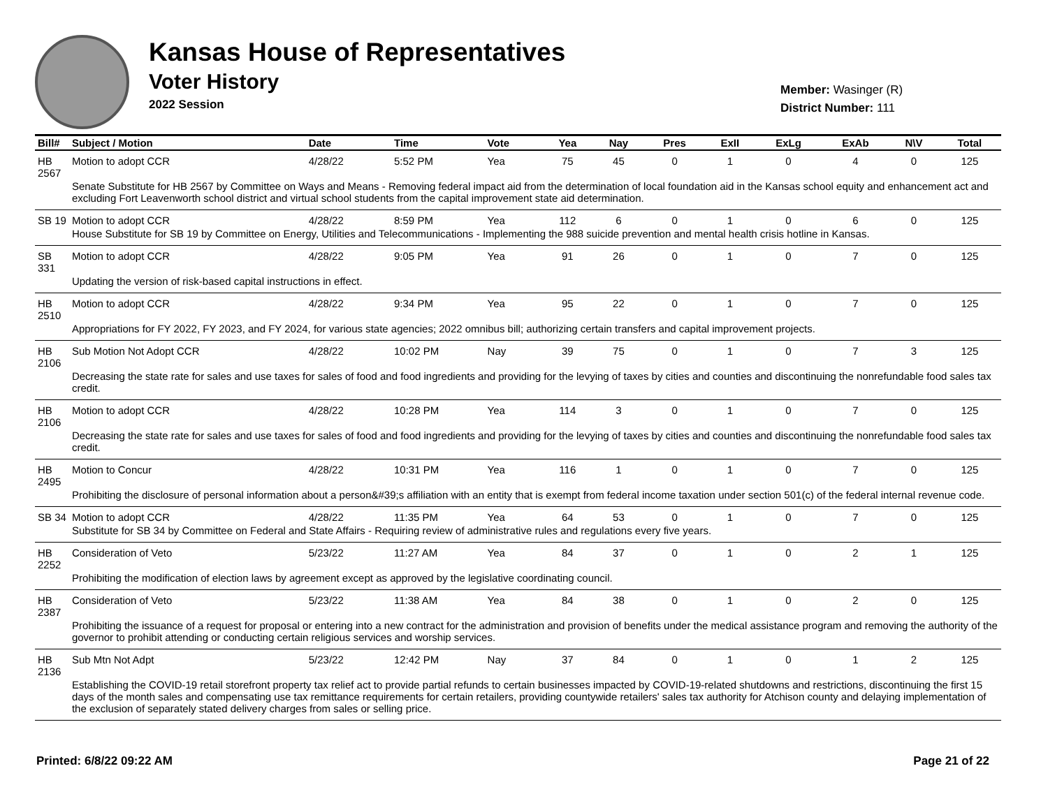Kansas House of Representatives
Voter History
2022 Session
Member: Wasinger (R)
District Number: 111
| Bill# | Subject / Motion | Date | Time | Vote | Yea | Nay | Pres | ExII | ExLg | ExAb | N\V | Total |
| --- | --- | --- | --- | --- | --- | --- | --- | --- | --- | --- | --- | --- |
| HB 2567 | Motion to adopt CCR | 4/28/22 | 5:52 PM | Yea | 75 | 45 | 0 | 1 | 0 | 4 | 0 | 125 |
| | Senate Substitute for HB 2567 by Committee on Ways and Means - Removing federal impact aid from the determination of local foundation aid in the Kansas school equity and enhancement act and excluding Fort Leavenworth school district and virtual school students from the capital improvement state aid determination. | | | | | | | | | | | |
| SB 19 | Motion to adopt CCR | 4/28/22 | 8:59 PM | Yea | 112 | 6 | 0 | 1 | 0 | 6 | 0 | 125 |
| | House Substitute for SB 19 by Committee on Energy, Utilities and Telecommunications - Implementing the 988 suicide prevention and mental health crisis hotline in Kansas. | | | | | | | | | | | |
| SB 331 | Motion to adopt CCR | 4/28/22 | 9:05 PM | Yea | 91 | 26 | 0 | 1 | 0 | 7 | 0 | 125 |
| | Updating the version of risk-based capital instructions in effect. | | | | | | | | | | | |
| HB 2510 | Motion to adopt CCR | 4/28/22 | 9:34 PM | Yea | 95 | 22 | 0 | 1 | 0 | 7 | 0 | 125 |
| | Appropriations for FY 2022, FY 2023, and FY 2024, for various state agencies; 2022 omnibus bill; authorizing certain transfers and capital improvement projects. | | | | | | | | | | | |
| HB 2106 | Sub Motion Not Adopt CCR | 4/28/22 | 10:02 PM | Nay | 39 | 75 | 0 | 1 | 0 | 7 | 3 | 125 |
| | Decreasing the state rate for sales and use taxes for sales of food and food ingredients and providing for the levying of taxes by cities and counties and discontinuing the nonrefundable food sales tax credit. | | | | | | | | | | | |
| HB 2106 | Motion to adopt CCR | 4/28/22 | 10:28 PM | Yea | 114 | 3 | 0 | 1 | 0 | 7 | 0 | 125 |
| | Decreasing the state rate for sales and use taxes for sales of food and food ingredients and providing for the levying of taxes by cities and counties and discontinuing the nonrefundable food sales tax credit. | | | | | | | | | | | |
| HB 2495 | Motion to Concur | 4/28/22 | 10:31 PM | Yea | 116 | 1 | 0 | 1 | 0 | 7 | 0 | 125 |
| | Prohibiting the disclosure of personal information about a person&#39;s affiliation with an entity that is exempt from federal income taxation under section 501(c) of the federal internal revenue code. | | | | | | | | | | | |
| SB 34 | Motion to adopt CCR | 4/28/22 | 11:35 PM | Yea | 64 | 53 | 0 | 1 | 0 | 7 | 0 | 125 |
| | Substitute for SB 34 by Committee on Federal and State Affairs - Requiring review of administrative rules and regulations every five years. | | | | | | | | | | | |
| HB 2252 | Consideration of Veto | 5/23/22 | 11:27 AM | Yea | 84 | 37 | 0 | 1 | 0 | 2 | 1 | 125 |
| | Prohibiting the modification of election laws by agreement except as approved by the legislative coordinating council. | | | | | | | | | | | |
| HB 2387 | Consideration of Veto | 5/23/22 | 11:38 AM | Yea | 84 | 38 | 0 | 1 | 0 | 2 | 0 | 125 |
| | Prohibiting the issuance of a request for proposal or entering into a new contract for the administration and provision of benefits under the medical assistance program and removing the authority of the governor to prohibit attending or conducting certain religious services and worship services. | | | | | | | | | | | |
| HB 2136 | Sub Mtn Not Adpt | 5/23/22 | 12:42 PM | Nay | 37 | 84 | 0 | 1 | 0 | 1 | 2 | 125 |
| | Establishing the COVID-19 retail storefront property tax relief act to provide partial refunds to certain businesses impacted by COVID-19-related shutdowns and restrictions, discontinuing the first 15 days of the month sales and compensating use tax remittance requirements for certain retailers, providing countywide retailers' sales tax authority for Atchison county and delaying implementation of the exclusion of separately stated delivery charges from sales or selling price. | | | | | | | | | | | |
Printed: 6/8/22 09:22 AM Page 21 of 22